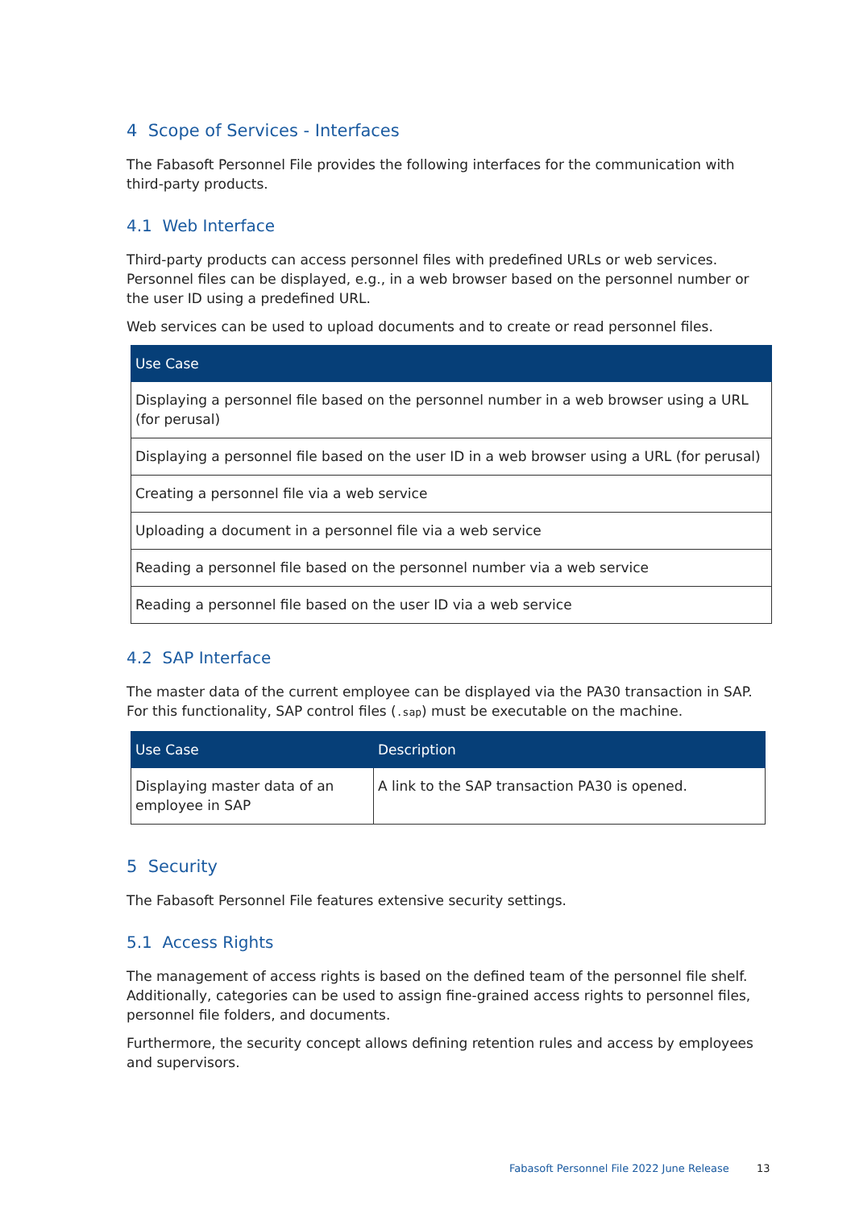4 Scope of Services - Interfaces
The Fabasoft Personnel File provides the following interfaces for the communication with third-party products.
4.1 Web Interface
Third-party products can access personnel files with predefined URLs or web services. Personnel files can be displayed, e.g., in a web browser based on the personnel number or the user ID using a predefined URL.
Web services can be used to upload documents and to create or read personnel files.
| Use Case |
| --- |
| Displaying a personnel file based on the personnel number in a web browser using a URL (for perusal) |
| Displaying a personnel file based on the user ID in a web browser using a URL (for perusal) |
| Creating a personnel file via a web service |
| Uploading a document in a personnel file via a web service |
| Reading a personnel file based on the personnel number via a web service |
| Reading a personnel file based on the user ID via a web service |
4.2 SAP Interface
The master data of the current employee can be displayed via the PA30 transaction in SAP. For this functionality, SAP control files (.sap) must be executable on the machine.
| Use Case | Description |
| --- | --- |
| Displaying master data of an employee in SAP | A link to the SAP transaction PA30 is opened. |
5 Security
The Fabasoft Personnel File features extensive security settings.
5.1 Access Rights
The management of access rights is based on the defined team of the personnel file shelf. Additionally, categories can be used to assign fine-grained access rights to personnel files, personnel file folders, and documents.
Furthermore, the security concept allows defining retention rules and access by employees and supervisors.
Fabasoft Personnel File 2022 June Release 13